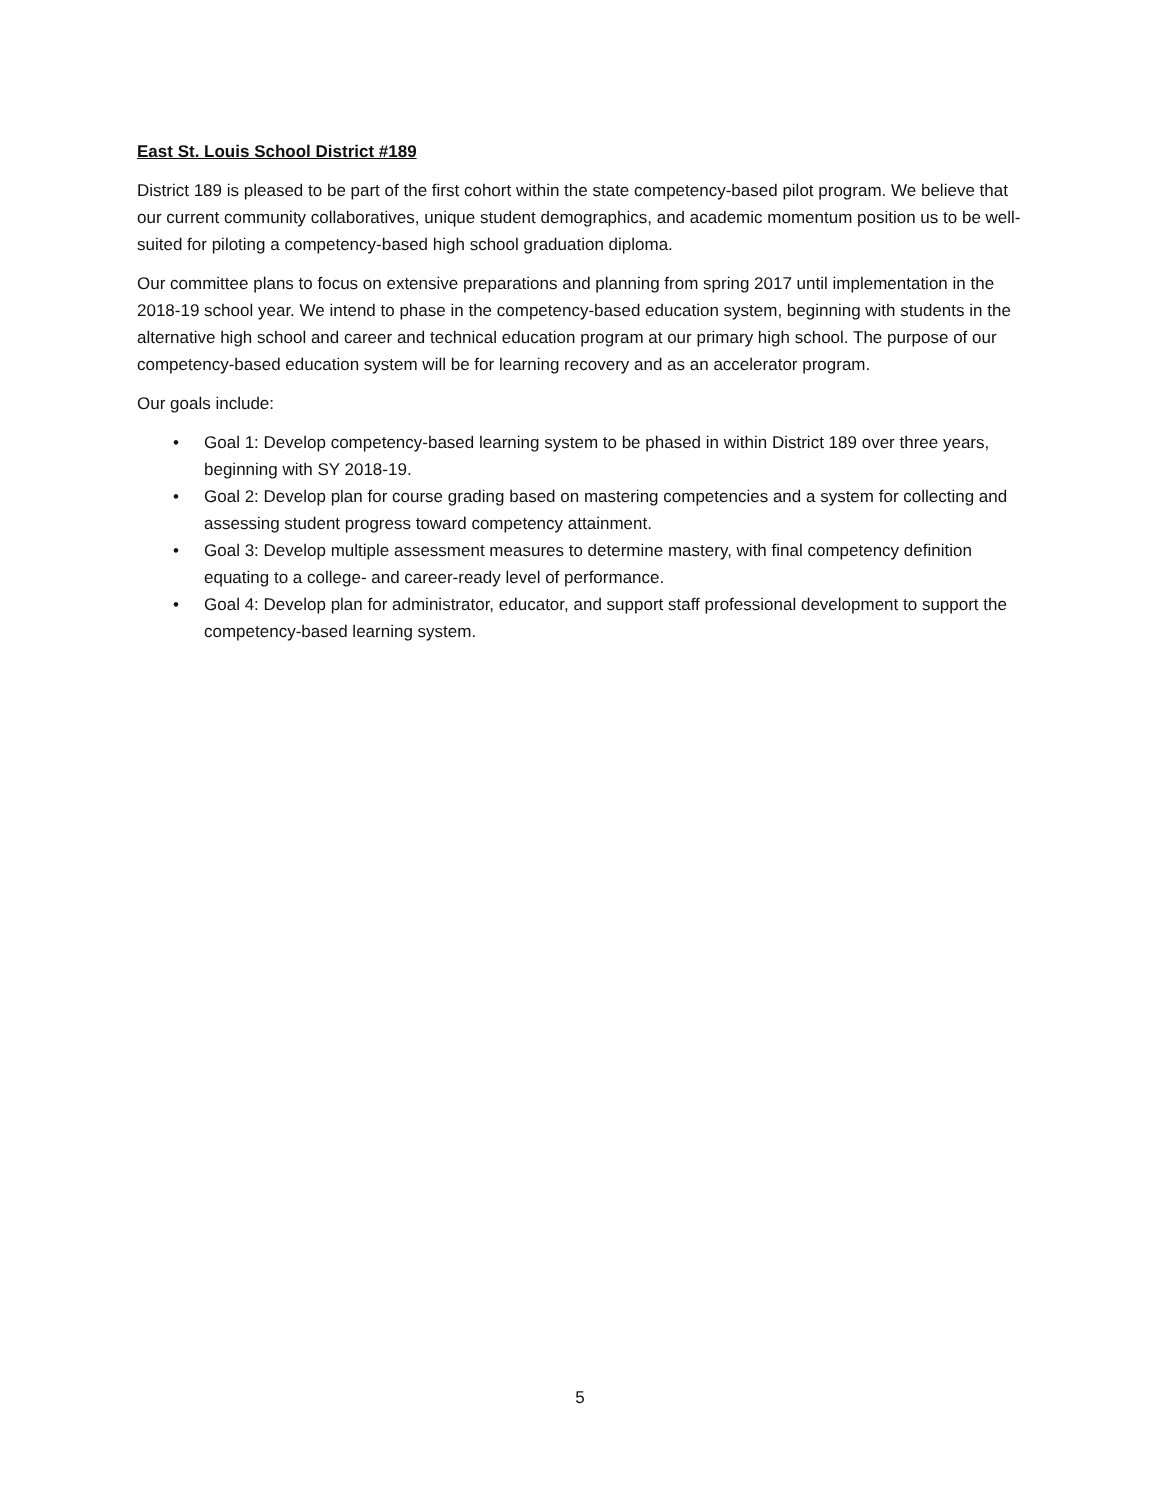East St. Louis School District #189
District 189 is pleased to be part of the first cohort within the state competency-based pilot program. We believe that our current community collaboratives, unique student demographics, and academic momentum position us to be well-suited for piloting a competency-based high school graduation diploma.
Our committee plans to focus on extensive preparations and planning from spring 2017 until implementation in the 2018-19 school year. We intend to phase in the competency-based education system, beginning with students in the alternative high school and career and technical education program at our primary high school. The purpose of our competency-based education system will be for learning recovery and as an accelerator program.
Our goals include:
• Goal 1: Develop competency-based learning system to be phased in within District 189 over three years, beginning with SY 2018-19.
• Goal 2: Develop plan for course grading based on mastering competencies and a system for collecting and assessing student progress toward competency attainment.
• Goal 3: Develop multiple assessment measures to determine mastery, with final competency definition equating to a college- and career-ready level of performance.
• Goal 4: Develop plan for administrator, educator, and support staff professional development to support the competency-based learning system.
5